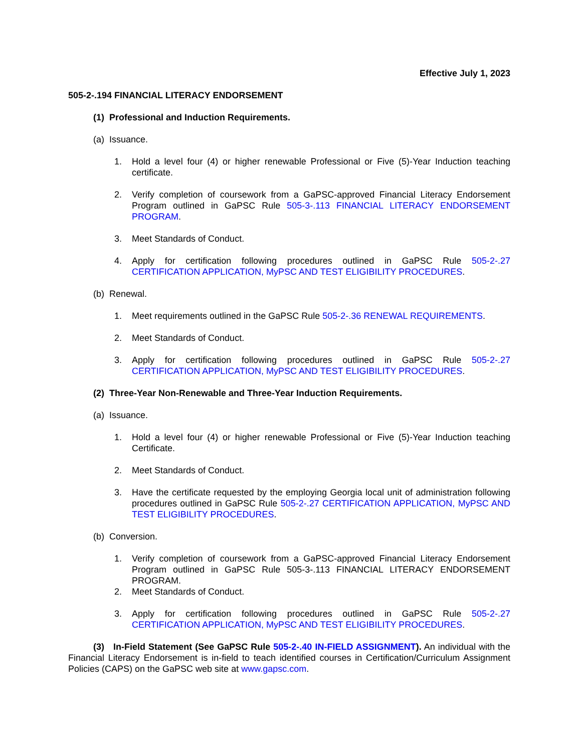Effective July 1, 2023
505-2-.194 FINANCIAL LITERACY ENDORSEMENT
(1) Professional and Induction Requirements.
(a) Issuance.
1. Hold a level four (4) or higher renewable Professional or Five (5)-Year Induction teaching certificate.
2. Verify completion of coursework from a GaPSC-approved Financial Literacy Endorsement Program outlined in GaPSC Rule 505-3-.113 FINANCIAL LITERACY ENDORSEMENT PROGRAM.
3. Meet Standards of Conduct.
4. Apply for certification following procedures outlined in GaPSC Rule 505-2-.27 CERTIFICATION APPLICATION, MyPSC AND TEST ELIGIBILITY PROCEDURES.
(b) Renewal.
1. Meet requirements outlined in the GaPSC Rule 505-2-.36 RENEWAL REQUIREMENTS.
2. Meet Standards of Conduct.
3. Apply for certification following procedures outlined in GaPSC Rule 505-2-.27 CERTIFICATION APPLICATION, MyPSC AND TEST ELIGIBILITY PROCEDURES.
(2) Three-Year Non-Renewable and Three-Year Induction Requirements.
(a) Issuance.
1. Hold a level four (4) or higher renewable Professional or Five (5)-Year Induction teaching Certificate.
2. Meet Standards of Conduct.
3. Have the certificate requested by the employing Georgia local unit of administration following procedures outlined in GaPSC Rule 505-2-.27 CERTIFICATION APPLICATION, MyPSC AND TEST ELIGIBILITY PROCEDURES.
(b) Conversion.
1. Verify completion of coursework from a GaPSC-approved Financial Literacy Endorsement Program outlined in GaPSC Rule 505-3-.113 FINANCIAL LITERACY ENDORSEMENT PROGRAM.
2. Meet Standards of Conduct.
3. Apply for certification following procedures outlined in GaPSC Rule 505-2-.27 CERTIFICATION APPLICATION, MyPSC AND TEST ELIGIBILITY PROCEDURES.
(3) In-Field Statement (See GaPSC Rule 505-2-.40 IN-FIELD ASSIGNMENT). An individual with the Financial Literacy Endorsement is in-field to teach identified courses in Certification/Curriculum Assignment Policies (CAPS) on the GaPSC web site at www.gapsc.com.